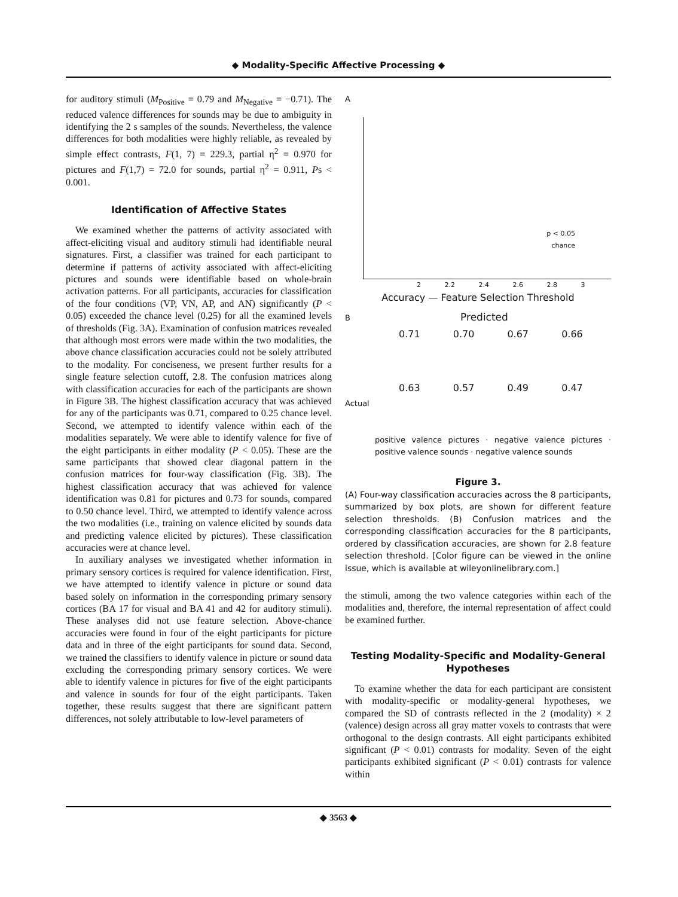◆ Modality-Specific Affective Processing ◆
for auditory stimuli (M<sub>Positive</sub> = 0.79 and M<sub>Negative</sub> = −0.71). The reduced valence differences for sounds may be due to ambiguity in identifying the 2 s samples of the sounds. Nevertheless, the valence differences for both modalities were highly reliable, as revealed by simple effect contrasts, F(1, 7) = 229.3, partial η<sup>2</sup> = 0.970 for pictures and F(1,7) = 72.0 for sounds, partial η<sup>2</sup> = 0.911, Ps < 0.001.
Identification of Affective States
We examined whether the patterns of activity associated with affect-eliciting visual and auditory stimuli had identifiable neural signatures. First, a classifier was trained for each participant to determine if patterns of activity associated with affect-eliciting pictures and sounds were identifiable based on whole-brain activation patterns. For all participants, accuracies for classification of the four conditions (VP, VN, AP, and AN) significantly (P < 0.05) exceeded the chance level (0.25) for all the examined levels of thresholds (Fig. 3A). Examination of confusion matrices revealed that although most errors were made within the two modalities, the above chance classification accuracies could not be solely attributed to the modality. For conciseness, we present further results for a single feature selection cutoff, 2.8. The confusion matrices along with classification accuracies for each of the participants are shown in Figure 3B. The highest classification accuracy that was achieved for any of the participants was 0.71, compared to 0.25 chance level. Second, we attempted to identify valence within each of the modalities separately. We were able to identify valence for five of the eight participants in either modality (P < 0.05). These are the same participants that showed clear diagonal pattern in the confusion matrices for four-way classification (Fig. 3B). The highest classification accuracy that was achieved for valence identification was 0.81 for pictures and 0.73 for sounds, compared to 0.50 chance level. Third, we attempted to identify valence across the two modalities (i.e., training on valence elicited by sounds data and predicting valence elicited by pictures). These classification accuracies were at chance level.
In auxiliary analyses we investigated whether information in primary sensory cortices is required for valence identification. First, we have attempted to identify valence in picture or sound data based solely on information in the corresponding primary sensory cortices (BA 17 for visual and BA 41 and 42 for auditory stimuli). These analyses did not use feature selection. Above-chance accuracies were found in four of the eight participants for picture data and in three of the eight participants for sound data. Second, we trained the classifiers to identify valence in picture or sound data excluding the corresponding primary sensory cortices. We were able to identify valence in pictures for five of the eight participants and valence in sounds for four of the eight participants. Taken together, these results suggest that there are significant pattern differences, not solely attributable to low-level parameters of
A
p < 0.05
chance
2 2.2 2.4 2.6 2.8 3
Accuracy — Feature Selection Threshold
B Predicted
0.71 0.70 0.67 0.66
0.63 0.57 0.49 0.47
Actual
positive valence pictures · negative valence pictures · positive valence sounds · negative valence sounds
Figure 3.
(A) Four-way classification accuracies across the 8 participants, summarized by box plots, are shown for different feature selection thresholds. (B) Confusion matrices and the corresponding classification accuracies for the 8 participants, ordered by classification accuracies, are shown for 2.8 feature selection threshold. [Color figure can be viewed in the online issue, which is available at wileyonlinelibrary.com.]
the stimuli, among the two valence categories within each of the modalities and, therefore, the internal representation of affect could be examined further.
Testing Modality-Specific and Modality-General Hypotheses
To examine whether the data for each participant are consistent with modality-specific or modality-general hypotheses, we compared the SD of contrasts reflected in the 2 (modality) × 2 (valence) design across all gray matter voxels to contrasts that were orthogonal to the design contrasts. All eight participants exhibited significant (P < 0.01) contrasts for modality. Seven of the eight participants exhibited significant (P < 0.01) contrasts for valence within
◆ 3563 ◆